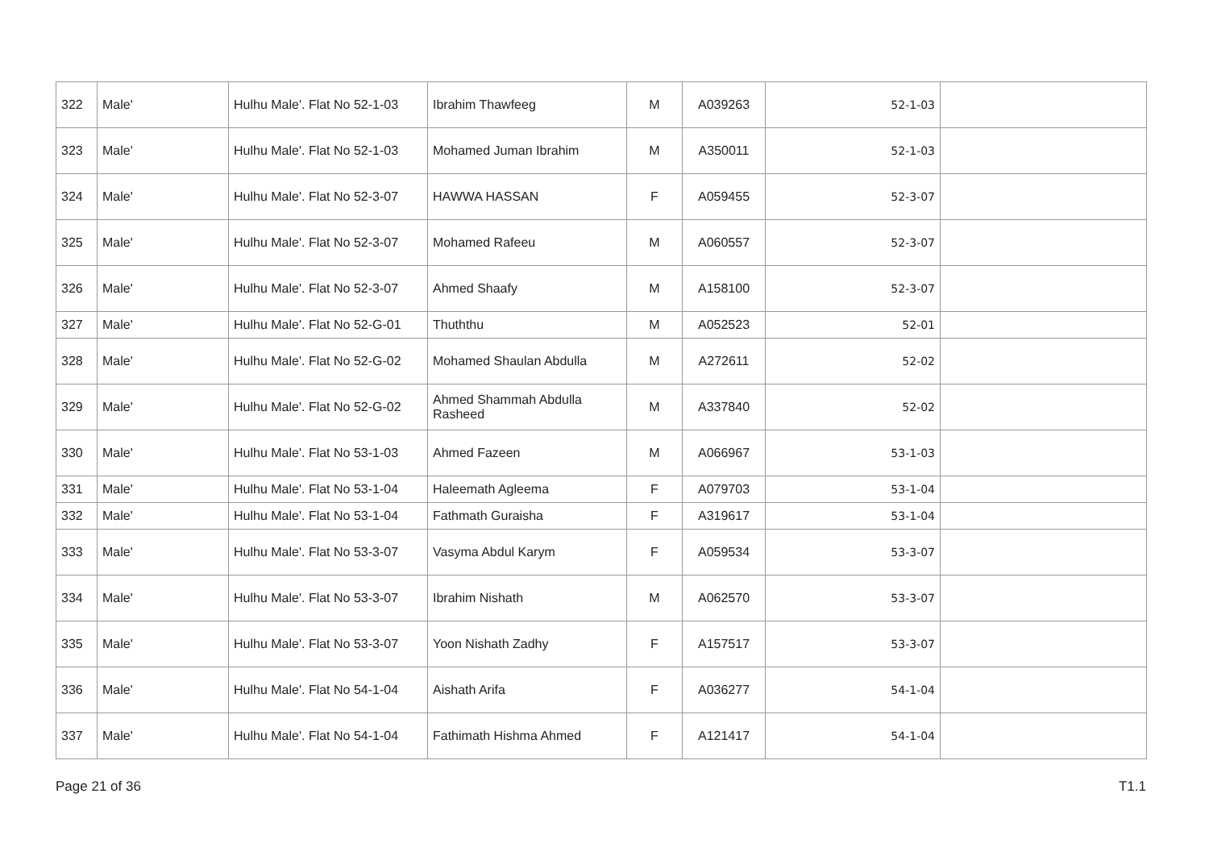| 322 | Male' | Hulhu Male'. Flat No 52-1-03 | Ibrahim Thawfeeg | M | A039263 | 52-1-03 | |
| 323 | Male' | Hulhu Male'. Flat No 52-1-03 | Mohamed Juman Ibrahim | M | A350011 | 52-1-03 | |
| 324 | Male' | Hulhu Male'. Flat No 52-3-07 | HAWWA HASSAN | F | A059455 | 52-3-07 | |
| 325 | Male' | Hulhu Male'. Flat No 52-3-07 | Mohamed Rafeeu | M | A060557 | 52-3-07 | |
| 326 | Male' | Hulhu Male'. Flat No 52-3-07 | Ahmed Shaafy | M | A158100 | 52-3-07 | |
| 327 | Male' | Hulhu Male'. Flat No 52-G-01 | Thuththu | M | A052523 | 52-01 | |
| 328 | Male' | Hulhu Male'. Flat No 52-G-02 | Mohamed Shaulan Abdulla | M | A272611 | 52-02 | |
| 329 | Male' | Hulhu Male'. Flat No 52-G-02 | Ahmed Shammah Abdulla Rasheed | M | A337840 | 52-02 | |
| 330 | Male' | Hulhu Male'. Flat No 53-1-03 | Ahmed Fazeen | M | A066967 | 53-1-03 | |
| 331 | Male' | Hulhu Male'. Flat No 53-1-04 | Haleemath Agleema | F | A079703 | 53-1-04 | |
| 332 | Male' | Hulhu Male'. Flat No 53-1-04 | Fathmath Guraisha | F | A319617 | 53-1-04 | |
| 333 | Male' | Hulhu Male'. Flat No 53-3-07 | Vasyma Abdul Karym | F | A059534 | 53-3-07 | |
| 334 | Male' | Hulhu Male'. Flat No 53-3-07 | Ibrahim Nishath | M | A062570 | 53-3-07 | |
| 335 | Male' | Hulhu Male'. Flat No 53-3-07 | Yoon Nishath Zadhy | F | A157517 | 53-3-07 | |
| 336 | Male' | Hulhu Male'. Flat No 54-1-04 | Aishath Arifa | F | A036277 | 54-1-04 | |
| 337 | Male' | Hulhu Male'. Flat No 54-1-04 | Fathimath Hishma Ahmed | F | A121417 | 54-1-04 | |
Page 21 of 36 T1.1